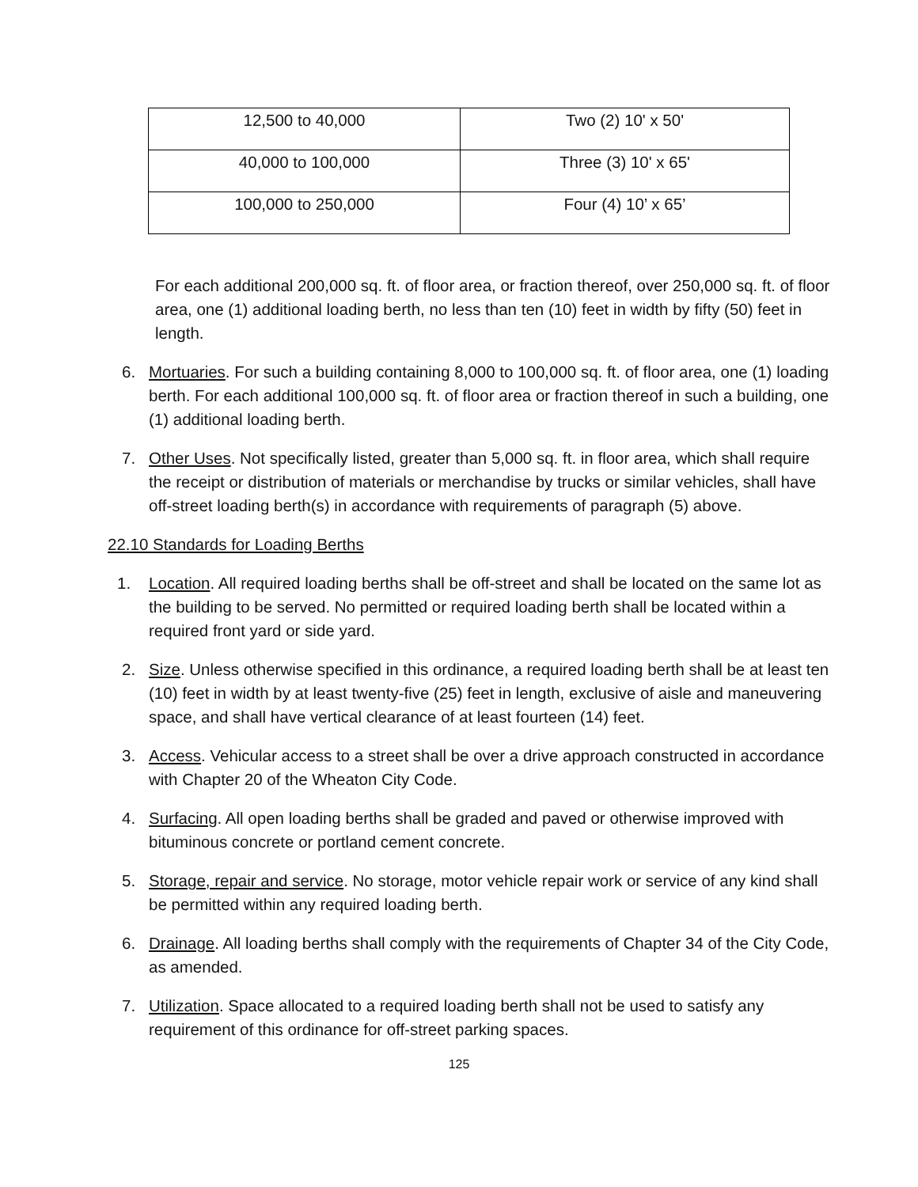| 12,500 to 40,000 | Two (2) 10' x 50' |
| 40,000 to 100,000 | Three (3) 10' x 65' |
| 100,000 to 250,000 | Four (4) 10’ x 65’ |
For each additional 200,000 sq. ft. of floor area, or fraction thereof, over 250,000 sq. ft. of floor area, one (1) additional loading berth, no less than ten (10) feet in width by fifty (50) feet in length.
6. Mortuaries. For such a building containing 8,000 to 100,000 sq. ft. of floor area, one (1) loading berth. For each additional 100,000 sq. ft. of floor area or fraction thereof in such a building, one (1) additional loading berth.
7. Other Uses. Not specifically listed, greater than 5,000 sq. ft. in floor area, which shall require the receipt or distribution of materials or merchandise by trucks or similar vehicles, shall have off-street loading berth(s) in accordance with requirements of paragraph (5) above.
22.10 Standards for Loading Berths
1. Location. All required loading berths shall be off-street and shall be located on the same lot as the building to be served. No permitted or required loading berth shall be located within a required front yard or side yard.
2. Size. Unless otherwise specified in this ordinance, a required loading berth shall be at least ten (10) feet in width by at least twenty-five (25) feet in length, exclusive of aisle and maneuvering space, and shall have vertical clearance of at least fourteen (14) feet.
3. Access. Vehicular access to a street shall be over a drive approach constructed in accordance with Chapter 20 of the Wheaton City Code.
4. Surfacing. All open loading berths shall be graded and paved or otherwise improved with bituminous concrete or portland cement concrete.
5. Storage, repair and service. No storage, motor vehicle repair work or service of any kind shall be permitted within any required loading berth.
6. Drainage. All loading berths shall comply with the requirements of Chapter 34 of the City Code, as amended.
7. Utilization. Space allocated to a required loading berth shall not be used to satisfy any requirement of this ordinance for off-street parking spaces.
125